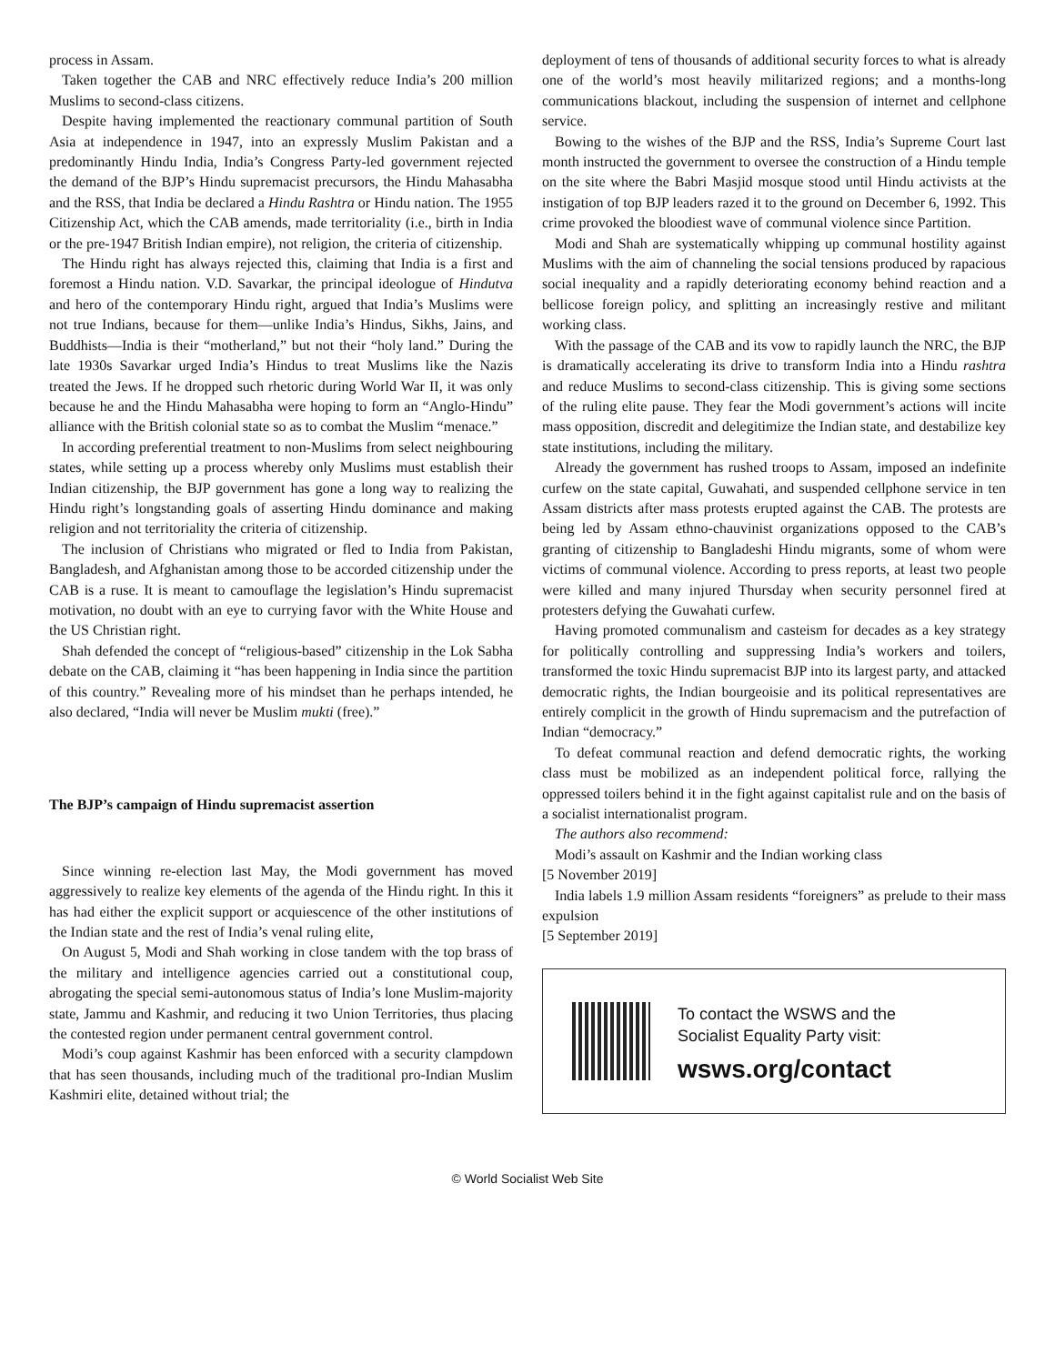process in Assam.
Taken together the CAB and NRC effectively reduce India’s 200 million Muslims to second-class citizens.
Despite having implemented the reactionary communal partition of South Asia at independence in 1947, into an expressly Muslim Pakistan and a predominantly Hindu India, India’s Congress Party-led government rejected the demand of the BJP’s Hindu supremacist precursors, the Hindu Mahasabha and the RSS, that India be declared a Hindu Rashtra or Hindu nation. The 1955 Citizenship Act, which the CAB amends, made territoriality (i.e., birth in India or the pre-1947 British Indian empire), not religion, the criteria of citizenship.
The Hindu right has always rejected this, claiming that India is a first and foremost a Hindu nation. V.D. Savarkar, the principal ideologue of Hindutva and hero of the contemporary Hindu right, argued that India’s Muslims were not true Indians, because for them—unlike India’s Hindus, Sikhs, Jains, and Buddhists—India is their “motherland,” but not their “holy land.” During the late 1930s Savarkar urged India’s Hindus to treat Muslims like the Nazis treated the Jews. If he dropped such rhetoric during World War II, it was only because he and the Hindu Mahasabha were hoping to form an “Anglo-Hindu” alliance with the British colonial state so as to combat the Muslim “menace.”
In according preferential treatment to non-Muslims from select neighbouring states, while setting up a process whereby only Muslims must establish their Indian citizenship, the BJP government has gone a long way to realizing the Hindu right’s longstanding goals of asserting Hindu dominance and making religion and not territoriality the criteria of citizenship.
The inclusion of Christians who migrated or fled to India from Pakistan, Bangladesh, and Afghanistan among those to be accorded citizenship under the CAB is a ruse. It is meant to camouflage the legislation’s Hindu supremacist motivation, no doubt with an eye to currying favor with the White House and the US Christian right.
Shah defended the concept of “religious-based” citizenship in the Lok Sabha debate on the CAB, claiming it “has been happening in India since the partition of this country.” Revealing more of his mindset than he perhaps intended, he also declared, “India will never be Muslim mukti (free).”
The BJP’s campaign of Hindu supremacist assertion
Since winning re-election last May, the Modi government has moved aggressively to realize key elements of the agenda of the Hindu right. In this it has had either the explicit support or acquiescence of the other institutions of the Indian state and the rest of India’s venal ruling elite,
On August 5, Modi and Shah working in close tandem with the top brass of the military and intelligence agencies carried out a constitutional coup, abrogating the special semi-autonomous status of India’s lone Muslim-majority state, Jammu and Kashmir, and reducing it two Union Territories, thus placing the contested region under permanent central government control.
Modi’s coup against Kashmir has been enforced with a security clampdown that has seen thousands, including much of the traditional pro-Indian Muslim Kashmiri elite, detained without trial; the
deployment of tens of thousands of additional security forces to what is already one of the world’s most heavily militarized regions; and a months-long communications blackout, including the suspension of internet and cellphone service.
Bowing to the wishes of the BJP and the RSS, India’s Supreme Court last month instructed the government to oversee the construction of a Hindu temple on the site where the Babri Masjid mosque stood until Hindu activists at the instigation of top BJP leaders razed it to the ground on December 6, 1992. This crime provoked the bloodiest wave of communal violence since Partition.
Modi and Shah are systematically whipping up communal hostility against Muslims with the aim of channeling the social tensions produced by rapacious social inequality and a rapidly deteriorating economy behind reaction and a bellicose foreign policy, and splitting an increasingly restive and militant working class.
With the passage of the CAB and its vow to rapidly launch the NRC, the BJP is dramatically accelerating its drive to transform India into a Hindu rashtra and reduce Muslims to second-class citizenship. This is giving some sections of the ruling elite pause. They fear the Modi government’s actions will incite mass opposition, discredit and delegitimize the Indian state, and destabilize key state institutions, including the military.
Already the government has rushed troops to Assam, imposed an indefinite curfew on the state capital, Guwahati, and suspended cellphone service in ten Assam districts after mass protests erupted against the CAB. The protests are being led by Assam ethno-chauvinist organizations opposed to the CAB’s granting of citizenship to Bangladeshi Hindu migrants, some of whom were victims of communal violence. According to press reports, at least two people were killed and many injured Thursday when security personnel fired at protesters defying the Guwahati curfew.
Having promoted communalism and casteism for decades as a key strategy for politically controlling and suppressing India’s workers and toilers, transformed the toxic Hindu supremacist BJP into its largest party, and attacked democratic rights, the Indian bourgeoisie and its political representatives are entirely complicit in the growth of Hindu supremacism and the putrefaction of Indian “democracy.”
To defeat communal reaction and defend democratic rights, the working class must be mobilized as an independent political force, rallying the oppressed toilers behind it in the fight against capitalist rule and on the basis of a socialist internationalist program.
The authors also recommend:
Modi’s assault on Kashmir and the Indian working class
[5 November 2019]
India labels 1.9 million Assam residents “foreigners” as prelude to their mass expulsion
[5 September 2019]
To contact the WSWS and the
Socialist Equality Party visit:
wsws.org/contact
© World Socialist Web Site